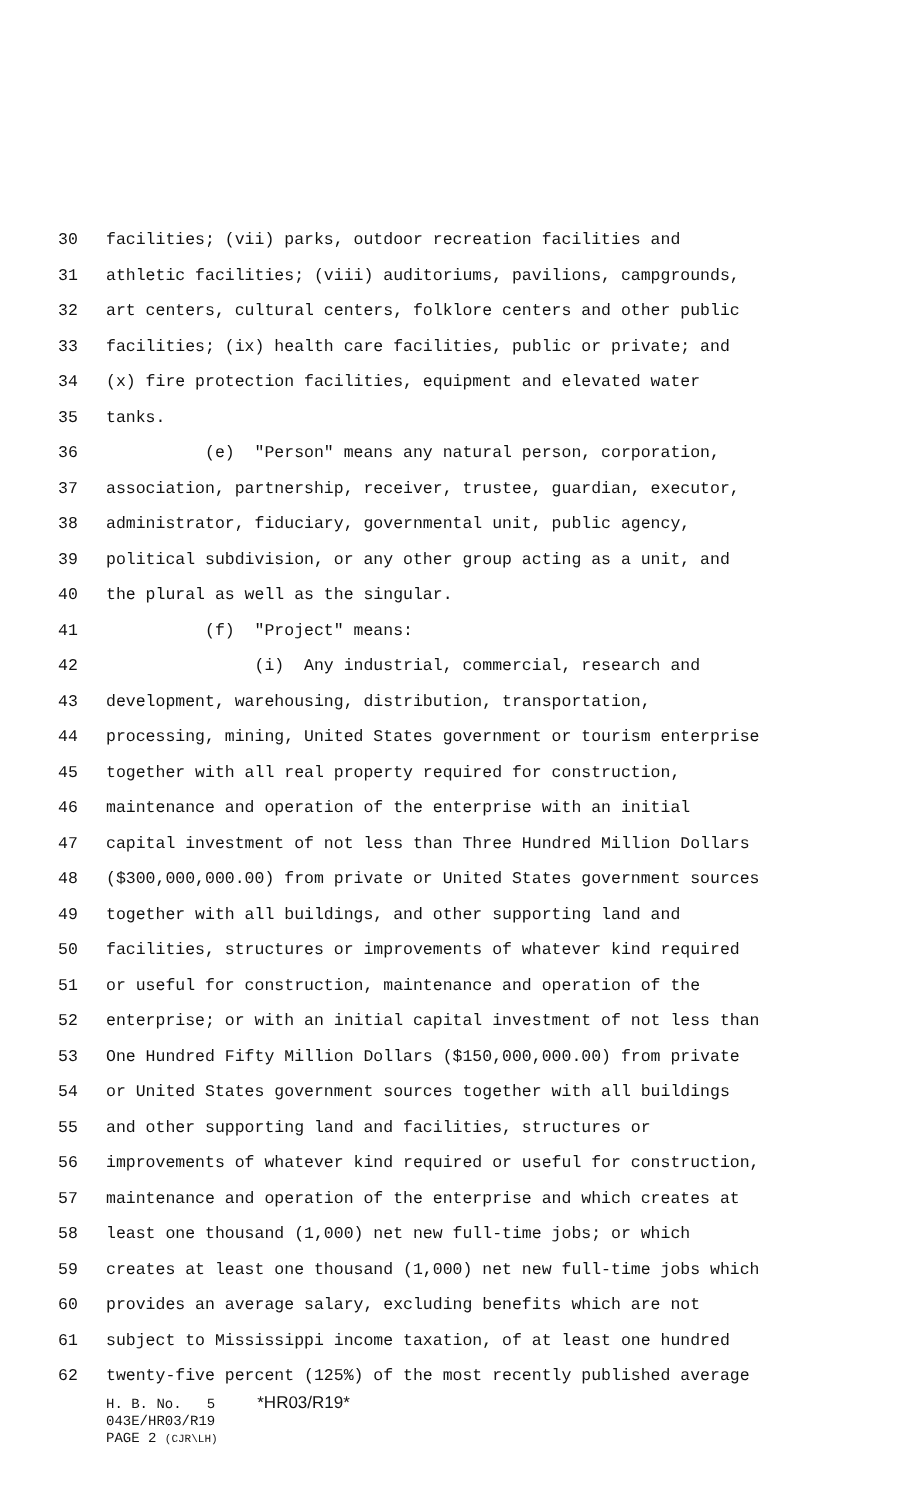30 facilities; (vii) parks, outdoor recreation facilities and
31 athletic facilities; (viii) auditoriums, pavilions, campgrounds,
32 art centers, cultural centers, folklore centers and other public
33 facilities; (ix) health care facilities, public or private; and
34 (x) fire protection facilities, equipment and elevated water
35 tanks.
36 (e) "Person" means any natural person, corporation,
37 association, partnership, receiver, trustee, guardian, executor,
38 administrator, fiduciary, governmental unit, public agency,
39 political subdivision, or any other group acting as a unit, and
40 the plural as well as the singular.
41 (f) "Project" means:
42 (i) Any industrial, commercial, research and
43 development, warehousing, distribution, transportation,
44 processing, mining, United States government or tourism enterprise
45 together with all real property required for construction,
46 maintenance and operation of the enterprise with an initial
47 capital investment of not less than Three Hundred Million Dollars
48 ($300,000,000.00) from private or United States government sources
49 together with all buildings, and other supporting land and
50 facilities, structures or improvements of whatever kind required
51 or useful for construction, maintenance and operation of the
52 enterprise; or with an initial capital investment of not less than
53 One Hundred Fifty Million Dollars ($150,000,000.00) from private
54 or United States government sources together with all buildings
55 and other supporting land and facilities, structures or
56 improvements of whatever kind required or useful for construction,
57 maintenance and operation of the enterprise and which creates at
58 least one thousand (1,000) net new full-time jobs; or which
59 creates at least one thousand (1,000) net new full-time jobs which
60 provides an average salary, excluding benefits which are not
61 subject to Mississippi income taxation, of at least one hundred
62 twenty-five percent (125%) of the most recently published average
H. B. No. 5 *HR03/R19* 043E/HR03/R19 PAGE 2 (CJR\LH)